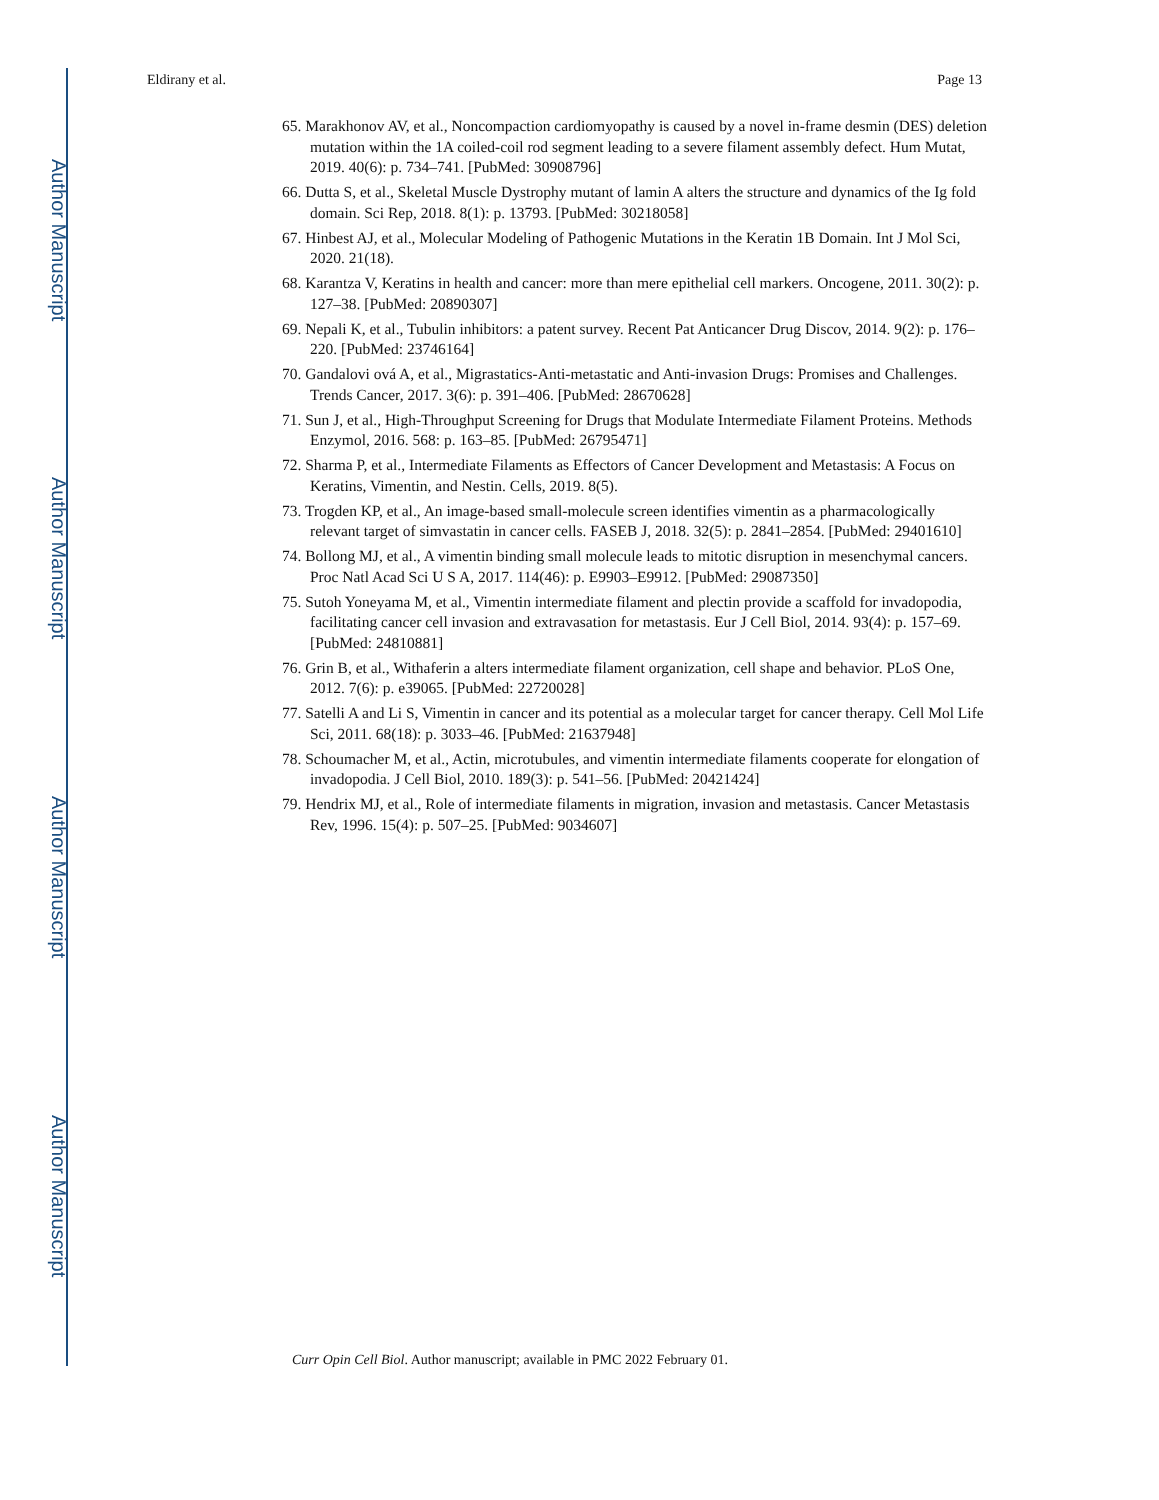Author Manuscript
Author Manuscript
Author Manuscript
Author Manuscript
Eldirany et al. Page 13
65. Marakhonov AV, et al., Noncompaction cardiomyopathy is caused by a novel in-frame desmin (DES) deletion mutation within the 1A coiled-coil rod segment leading to a severe filament assembly defect. Hum Mutat, 2019. 40(6): p. 734–741. [PubMed: 30908796]
66. Dutta S, et al., Skeletal Muscle Dystrophy mutant of lamin A alters the structure and dynamics of the Ig fold domain. Sci Rep, 2018. 8(1): p. 13793. [PubMed: 30218058]
67. Hinbest AJ, et al., Molecular Modeling of Pathogenic Mutations in the Keratin 1B Domain. Int J Mol Sci, 2020. 21(18).
68. Karantza V, Keratins in health and cancer: more than mere epithelial cell markers. Oncogene, 2011. 30(2): p. 127–38. [PubMed: 20890307]
69. Nepali K, et al., Tubulin inhibitors: a patent survey. Recent Pat Anticancer Drug Discov, 2014. 9(2): p. 176–220. [PubMed: 23746164]
70. Gandalovi ová A, et al., Migrastatics-Anti-metastatic and Anti-invasion Drugs: Promises and Challenges. Trends Cancer, 2017. 3(6): p. 391–406. [PubMed: 28670628]
71. Sun J, et al., High-Throughput Screening for Drugs that Modulate Intermediate Filament Proteins. Methods Enzymol, 2016. 568: p. 163–85. [PubMed: 26795471]
72. Sharma P, et al., Intermediate Filaments as Effectors of Cancer Development and Metastasis: A Focus on Keratins, Vimentin, and Nestin. Cells, 2019. 8(5).
73. Trogden KP, et al., An image-based small-molecule screen identifies vimentin as a pharmacologically relevant target of simvastatin in cancer cells. FASEB J, 2018. 32(5): p. 2841–2854. [PubMed: 29401610]
74. Bollong MJ, et al., A vimentin binding small molecule leads to mitotic disruption in mesenchymal cancers. Proc Natl Acad Sci U S A, 2017. 114(46): p. E9903–E9912. [PubMed: 29087350]
75. Sutoh Yoneyama M, et al., Vimentin intermediate filament and plectin provide a scaffold for invadopodia, facilitating cancer cell invasion and extravasation for metastasis. Eur J Cell Biol, 2014. 93(4): p. 157–69. [PubMed: 24810881]
76. Grin B, et al., Withaferin a alters intermediate filament organization, cell shape and behavior. PLoS One, 2012. 7(6): p. e39065. [PubMed: 22720028]
77. Satelli A and Li S, Vimentin in cancer and its potential as a molecular target for cancer therapy. Cell Mol Life Sci, 2011. 68(18): p. 3033–46. [PubMed: 21637948]
78. Schoumacher M, et al., Actin, microtubules, and vimentin intermediate filaments cooperate for elongation of invadopodia. J Cell Biol, 2010. 189(3): p. 541–56. [PubMed: 20421424]
79. Hendrix MJ, et al., Role of intermediate filaments in migration, invasion and metastasis. Cancer Metastasis Rev, 1996. 15(4): p. 507–25. [PubMed: 9034607]
Curr Opin Cell Biol. Author manuscript; available in PMC 2022 February 01.